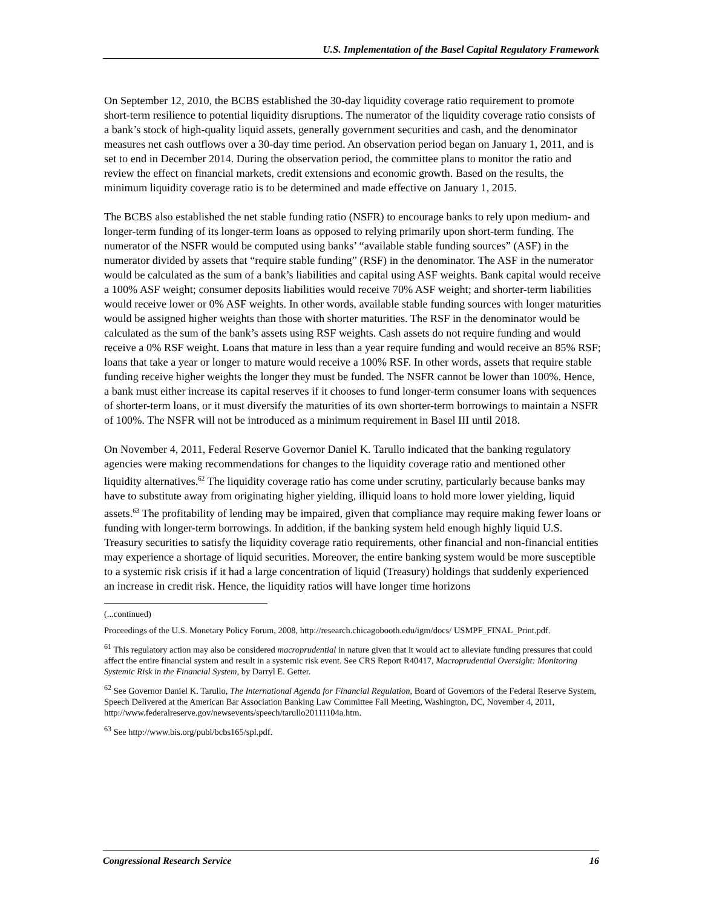U.S. Implementation of the Basel Capital Regulatory Framework
On September 12, 2010, the BCBS established the 30-day liquidity coverage ratio requirement to promote short-term resilience to potential liquidity disruptions. The numerator of the liquidity coverage ratio consists of a bank’s stock of high-quality liquid assets, generally government securities and cash, and the denominator measures net cash outflows over a 30-day time period. An observation period began on January 1, 2011, and is set to end in December 2014. During the observation period, the committee plans to monitor the ratio and review the effect on financial markets, credit extensions and economic growth. Based on the results, the minimum liquidity coverage ratio is to be determined and made effective on January 1, 2015.
The BCBS also established the net stable funding ratio (NSFR) to encourage banks to rely upon medium- and longer-term funding of its longer-term loans as opposed to relying primarily upon short-term funding. The numerator of the NSFR would be computed using banks’ “available stable funding sources” (ASF) in the numerator divided by assets that “require stable funding” (RSF) in the denominator. The ASF in the numerator would be calculated as the sum of a bank’s liabilities and capital using ASF weights. Bank capital would receive a 100% ASF weight; consumer deposits liabilities would receive 70% ASF weight; and shorter-term liabilities would receive lower or 0% ASF weights. In other words, available stable funding sources with longer maturities would be assigned higher weights than those with shorter maturities. The RSF in the denominator would be calculated as the sum of the bank’s assets using RSF weights. Cash assets do not require funding and would receive a 0% RSF weight. Loans that mature in less than a year require funding and would receive an 85% RSF; loans that take a year or longer to mature would receive a 100% RSF. In other words, assets that require stable funding receive higher weights the longer they must be funded. The NSFR cannot be lower than 100%. Hence, a bank must either increase its capital reserves if it chooses to fund longer-term consumer loans with sequences of shorter-term loans, or it must diversify the maturities of its own shorter-term borrowings to maintain a NSFR of 100%. The NSFR will not be introduced as a minimum requirement in Basel III until 2018.
On November 4, 2011, Federal Reserve Governor Daniel K. Tarullo indicated that the banking regulatory agencies were making recommendations for changes to the liquidity coverage ratio and mentioned other liquidity alternatives.<sup>62</sup> The liquidity coverage ratio has come under scrutiny, particularly because banks may have to substitute away from originating higher yielding, illiquid loans to hold more lower yielding, liquid assets.<sup>63</sup> The profitability of lending may be impaired, given that compliance may require making fewer loans or funding with longer-term borrowings. In addition, if the banking system held enough highly liquid U.S. Treasury securities to satisfy the liquidity coverage ratio requirements, other financial and non-financial entities may experience a shortage of liquid securities. Moreover, the entire banking system would be more susceptible to a systemic risk crisis if it had a large concentration of liquid (Treasury) holdings that suddenly experienced an increase in credit risk. Hence, the liquidity ratios will have longer time horizons
(...continued)
Proceedings of the U.S. Monetary Policy Forum, 2008, http://research.chicagobooth.edu/igm/docs/ USMPF_FINAL_Print.pdf.
<sup>61</sup> This regulatory action may also be considered macroprudential in nature given that it would act to alleviate funding pressures that could affect the entire financial system and result in a systemic risk event. See CRS Report R40417, Macroprudential Oversight: Monitoring Systemic Risk in the Financial System, by Darryl E. Getter.
<sup>62</sup> See Governor Daniel K. Tarullo, The International Agenda for Financial Regulation, Board of Governors of the Federal Reserve System, Speech Delivered at the American Bar Association Banking Law Committee Fall Meeting, Washington, DC, November 4, 2011, http://www.federalreserve.gov/newsevents/speech/tarullo20111104a.htm.
<sup>63</sup> See http://www.bis.org/publ/bcbs165/spl.pdf.
Congressional Research Service 16